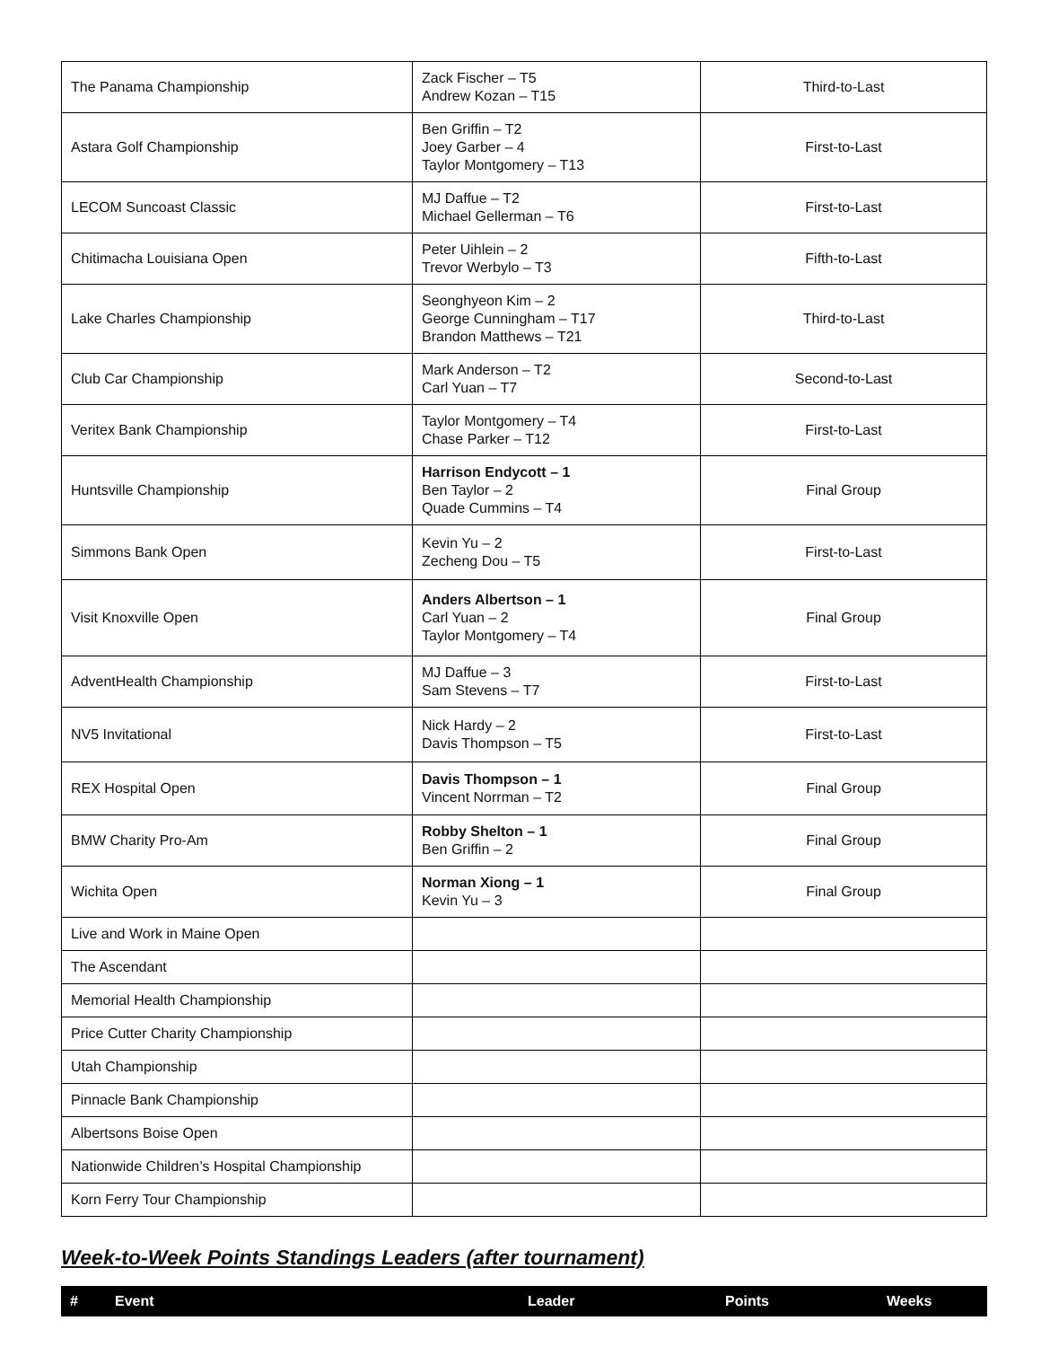| The Panama Championship | Zack Fischer – T5 Andrew Kozan – T15 | Third-to-Last |
| Astara Golf Championship | Ben Griffin – T2 Joey Garber – 4 Taylor Montgomery – T13 | First-to-Last |
| LECOM Suncoast Classic | MJ Daffue – T2 Michael Gellerman – T6 | First-to-Last |
| Chitimacha Louisiana Open | Peter Uihlein – 2 Trevor Werbylo – T3 | Fifth-to-Last |
| Lake Charles Championship | Seonghyeon Kim – 2 George Cunningham – T17 Brandon Matthews – T21 | Third-to-Last |
| Club Car Championship | Mark Anderson – T2 Carl Yuan – T7 | Second-to-Last |
| Veritex Bank Championship | Taylor Montgomery – T4 Chase Parker – T12 | First-to-Last |
| Huntsville Championship | Harrison Endycott – 1 Ben Taylor – 2 Quade Cummins – T4 | Final Group |
| Simmons Bank Open | Kevin Yu – 2 Zecheng Dou – T5 | First-to-Last |
| Visit Knoxville Open | Anders Albertson – 1 Carl Yuan – 2 Taylor Montgomery – T4 | Final Group |
| AdventHealth Championship | MJ Daffue – 3 Sam Stevens – T7 | First-to-Last |
| NV5 Invitational | Nick Hardy – 2 Davis Thompson – T5 | First-to-Last |
| REX Hospital Open | Davis Thompson – 1 Vincent Norrman – T2 | Final Group |
| BMW Charity Pro-Am | Robby Shelton – 1 Ben Griffin – 2 | Final Group |
| Wichita Open | Norman Xiong – 1 Kevin Yu – 3 | Final Group |
| Live and Work in Maine Open | | |
| The Ascendant | | |
| Memorial Health Championship | | |
| Price Cutter Charity Championship | | |
| Utah Championship | | |
| Pinnacle Bank Championship | | |
| Albertsons Boise Open | | |
| Nationwide Children’s Hospital Championship | | |
| Korn Ferry Tour Championship | | |
Week-to-Week Points Standings Leaders (after tournament)
| # | Event | Leader | Points | Weeks |
| --- | --- | --- | --- | --- |